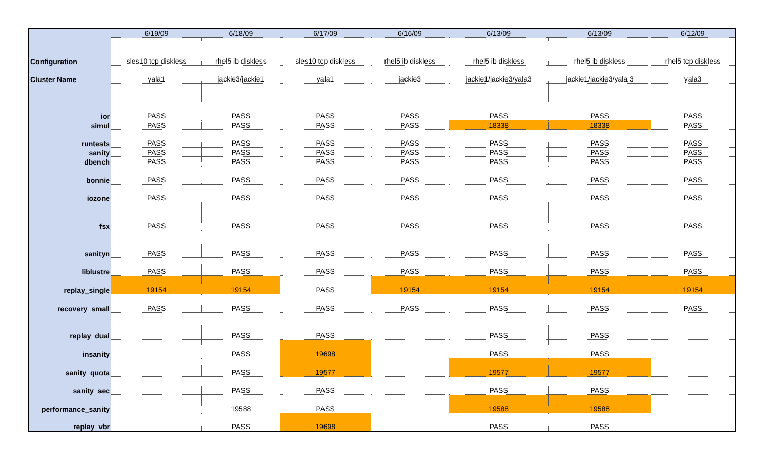| | 6/19/09 | 6/18/09 | 6/17/09 | 6/16/09 | 6/13/09 | 6/13/09 | 6/12/09 |
| --- | --- | --- | --- | --- | --- | --- | --- |
| Configuration | sles10 tcp diskless | rhel5 ib diskless | sles10 tcp diskless | rhel5 ib diskless | rhel5 ib diskless | rhel5 ib diskless | rhel5 tcp diskless |
| Cluster Name | yala1 | jackie3/jackie1 | yala1 | jackie3 | jackie1/jackie3/yala3 | jackie1/jackie3/yala 3 | yala3 |
| ior | PASS | PASS | PASS | PASS | PASS | PASS | PASS |
| simul | PASS | PASS | PASS | PASS | 18338 | 18338 | PASS |
| runtests | PASS | PASS | PASS | PASS | PASS | PASS | PASS |
| sanity | PASS | PASS | PASS | PASS | PASS | PASS | PASS |
| dbench | PASS | PASS | PASS | PASS | PASS | PASS | PASS |
| bonnie | PASS | PASS | PASS | PASS | PASS | PASS | PASS |
| iozone | PASS | PASS | PASS | PASS | PASS | PASS | PASS |
| fsx | PASS | PASS | PASS | PASS | PASS | PASS | PASS |
| sanityn | PASS | PASS | PASS | PASS | PASS | PASS | PASS |
| liblustre | PASS | PASS | PASS | PASS | PASS | PASS | PASS |
| replay_single | 19154 | 19154 | PASS | 19154 | 19154 | 19154 | 19154 |
| recovery_small | PASS | PASS | PASS | PASS | PASS | PASS | PASS |
| replay_dual | | PASS | PASS | | PASS | PASS | |
| insanity | | PASS | 19698 | | PASS | PASS | |
| sanity_quota | | PASS | 19577 | | 19577 | 19577 | |
| sanity_sec | | PASS | PASS | | PASS | PASS | |
| performance_sanity | | 19588 | PASS | | 19588 | 19588 | |
| replay_vbr | | PASS | 19698 | | PASS | PASS | |